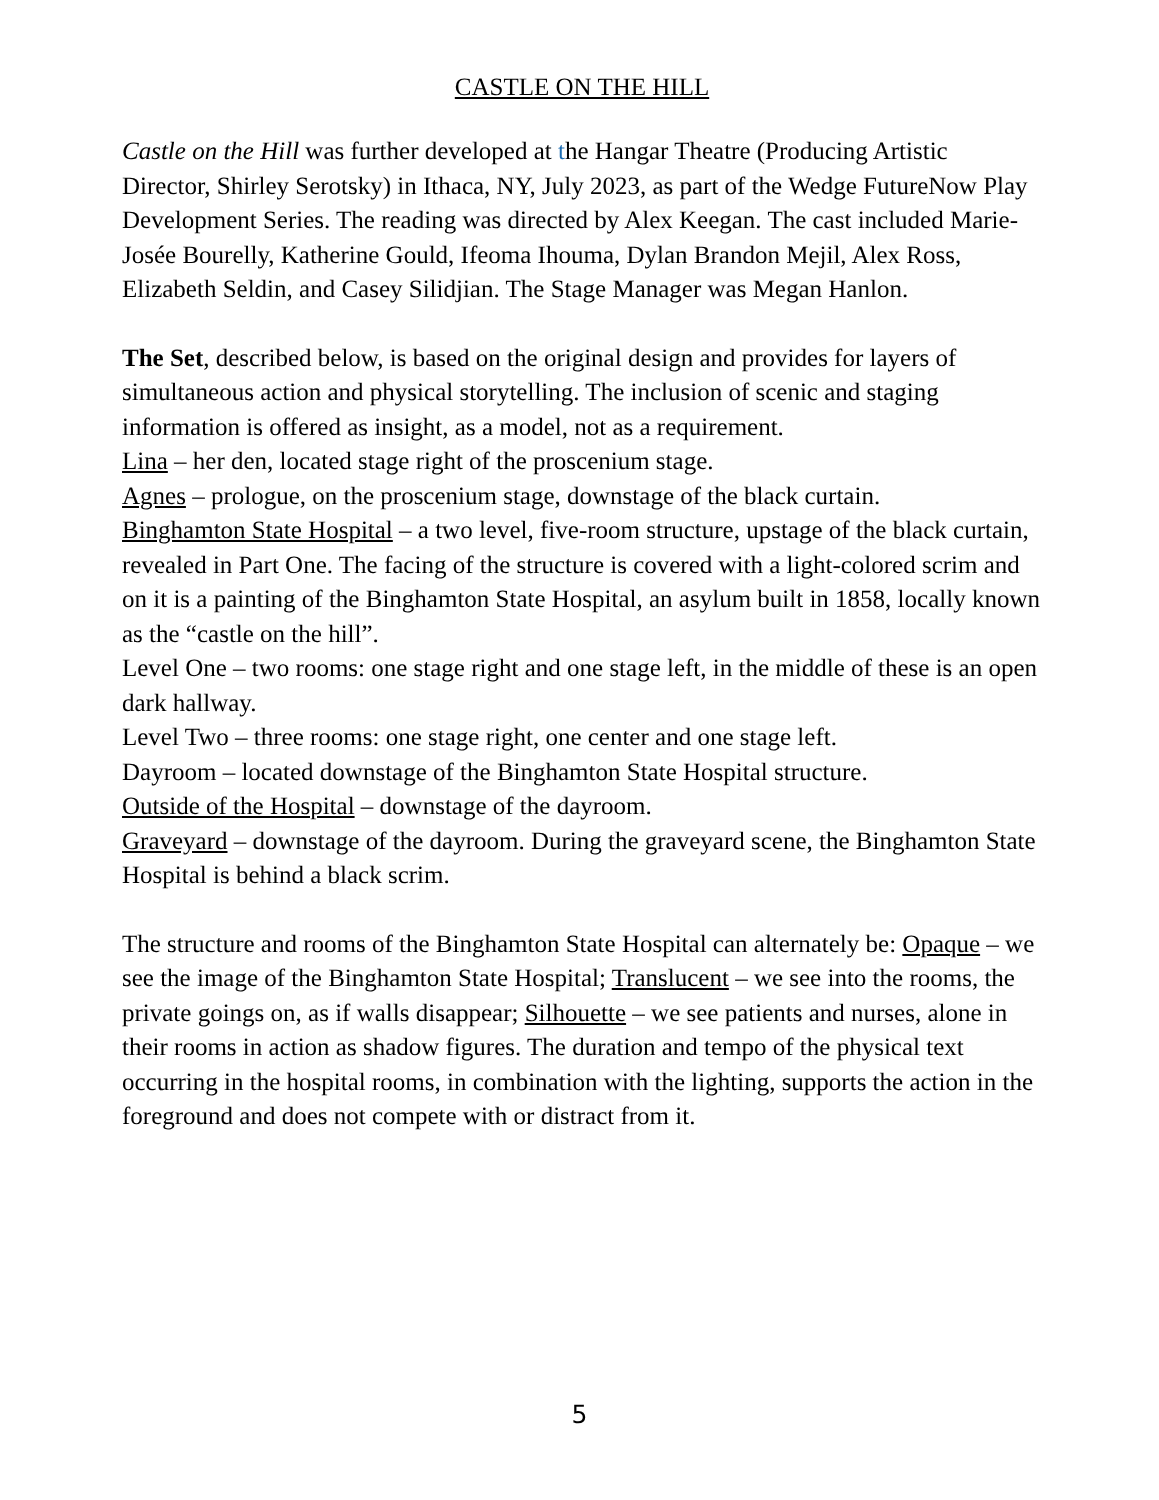CASTLE ON THE HILL
Castle on the Hill was further developed at the Hangar Theatre (Producing Artistic Director, Shirley Serotsky) in Ithaca, NY, July 2023, as part of the Wedge FutureNow Play Development Series. The reading was directed by Alex Keegan. The cast included Marie-Josée Bourelly, Katherine Gould, Ifeoma Ihouma, Dylan Brandon Mejil, Alex Ross, Elizabeth Seldin, and Casey Silidjian. The Stage Manager was Megan Hanlon.
The Set, described below, is based on the original design and provides for layers of simultaneous action and physical storytelling. The inclusion of scenic and staging information is offered as insight, as a model, not as a requirement.
Lina – her den, located stage right of the proscenium stage.
Agnes – prologue, on the proscenium stage, downstage of the black curtain.
Binghamton State Hospital – a two level, five-room structure, upstage of the black curtain, revealed in Part One. The facing of the structure is covered with a light-colored scrim and on it is a painting of the Binghamton State Hospital, an asylum built in 1858, locally known as the “castle on the hill”.
Level One – two rooms: one stage right and one stage left, in the middle of these is an open dark hallway.
Level Two – three rooms: one stage right, one center and one stage left.
Dayroom – located downstage of the Binghamton State Hospital structure.
Outside of the Hospital – downstage of the dayroom.
Graveyard – downstage of the dayroom. During the graveyard scene, the Binghamton State Hospital is behind a black scrim.
The structure and rooms of the Binghamton State Hospital can alternately be: Opaque – we see the image of the Binghamton State Hospital; Translucent – we see into the rooms, the private goings on, as if walls disappear; Silhouette – we see patients and nurses, alone in their rooms in action as shadow figures. The duration and tempo of the physical text occurring in the hospital rooms, in combination with the lighting, supports the action in the foreground and does not compete with or distract from it.
5